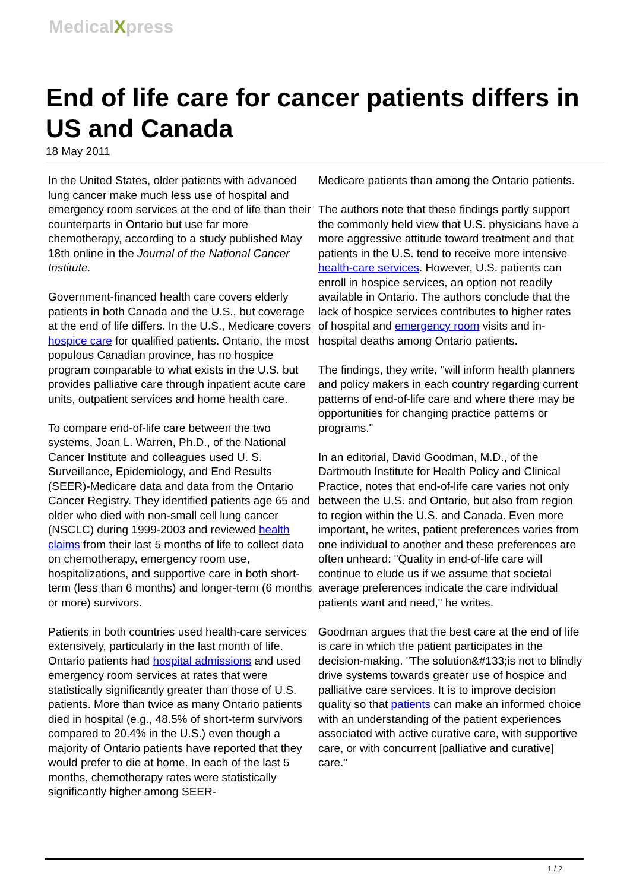MedicalXpress
End of life care for cancer patients differs in US and Canada
18 May 2011
In the United States, older patients with advanced lung cancer make much less use of hospital and emergency room services at the end of life than their counterparts in Ontario but use far more chemotherapy, according to a study published May 18th online in the Journal of the National Cancer Institute.
Government-financed health care covers elderly patients in both Canada and the U.S., but coverage at the end of life differs. In the U.S., Medicare covers hospice care for qualified patients. Ontario, the most populous Canadian province, has no hospice program comparable to what exists in the U.S. but provides palliative care through inpatient acute care units, outpatient services and home health care.
To compare end-of-life care between the two systems, Joan L. Warren, Ph.D., of the National Cancer Institute and colleagues used U. S. Surveillance, Epidemiology, and End Results (SEER)-Medicare data and data from the Ontario Cancer Registry. They identified patients age 65 and older who died with non-small cell lung cancer (NSCLC) during 1999-2003 and reviewed health claims from their last 5 months of life to collect data on chemotherapy, emergency room use, hospitalizations, and supportive care in both short-term (less than 6 months) and longer-term (6 months or more) survivors.
Patients in both countries used health-care services extensively, particularly in the last month of life. Ontario patients had hospital admissions and used emergency room services at rates that were statistically significantly greater than those of U.S. patients. More than twice as many Ontario patients died in hospital (e.g., 48.5% of short-term survivors compared to 20.4% in the U.S.) even though a majority of Ontario patients have reported that they would prefer to die at home. In each of the last 5 months, chemotherapy rates were statistically significantly higher among SEER-
Medicare patients than among the Ontario patients.
The authors note that these findings partly support the commonly held view that U.S. physicians have a more aggressive attitude toward treatment and that patients in the U.S. tend to receive more intensive health-care services. However, U.S. patients can enroll in hospice services, an option not readily available in Ontario. The authors conclude that the lack of hospice services contributes to higher rates of hospital and emergency room visits and in-hospital deaths among Ontario patients.
The findings, they write, "will inform health planners and policy makers in each country regarding current patterns of end-of-life care and where there may be opportunities for changing practice patterns or programs."
In an editorial, David Goodman, M.D., of the Dartmouth Institute for Health Policy and Clinical Practice, notes that end-of-life care varies not only between the U.S. and Ontario, but also from region to region within the U.S. and Canada. Even more important, he writes, patient preferences varies from one individual to another and these preferences are often unheard: "Quality in end-of-life care will continue to elude us if we assume that societal average preferences indicate the care individual patients want and need," he writes.
Goodman argues that the best care at the end of life is care in which the patient participates in the decision-making. "The solution&#133;is not to blindly drive systems towards greater use of hospice and palliative care services. It is to improve decision quality so that patients can make an informed choice with an understanding of the patient experiences associated with active curative care, with supportive care, or with concurrent [palliative and curative] care."
1 / 2